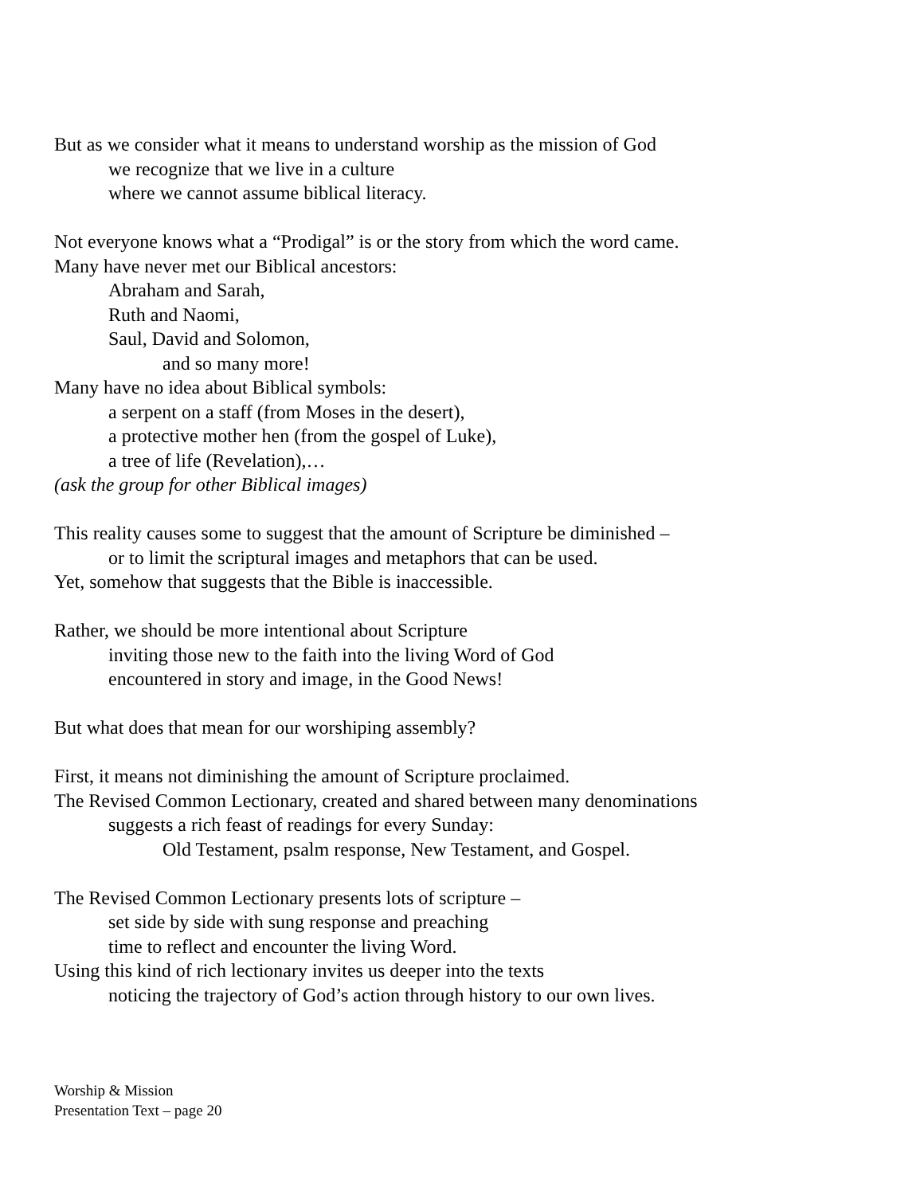But as we consider what it means to understand worship as the mission of God
we recognize that we live in a culture
where we cannot assume biblical literacy.
Not everyone knows what a “Prodigal” is or the story from which the word came.
Many have never met our Biblical ancestors:
Abraham and Sarah,
Ruth and Naomi,
Saul, David and Solomon,
and so many more!
Many have no idea about Biblical symbols:
a serpent on a staff (from Moses in the desert),
a protective mother hen (from the gospel of Luke),
a tree of life (Revelation),…
(ask the group for other Biblical images)
This reality causes some to suggest that the amount of Scripture be diminished –
or to limit the scriptural images and metaphors that can be used.
Yet, somehow that suggests that the Bible is inaccessible.
Rather, we should be more intentional about Scripture
inviting those new to the faith into the living Word of God
encountered in story and image, in the Good News!
But what does that mean for our worshiping assembly?
First, it means not diminishing the amount of Scripture proclaimed.
The Revised Common Lectionary, created and shared between many denominations
suggests a rich feast of readings for every Sunday:
Old Testament, psalm response, New Testament, and Gospel.
The Revised Common Lectionary presents lots of scripture –
set side by side with sung response and preaching
time to reflect and encounter the living Word.
Using this kind of rich lectionary invites us deeper into the texts
noticing the trajectory of God’s action through history to our own lives.
Worship & Mission
Presentation Text – page 20